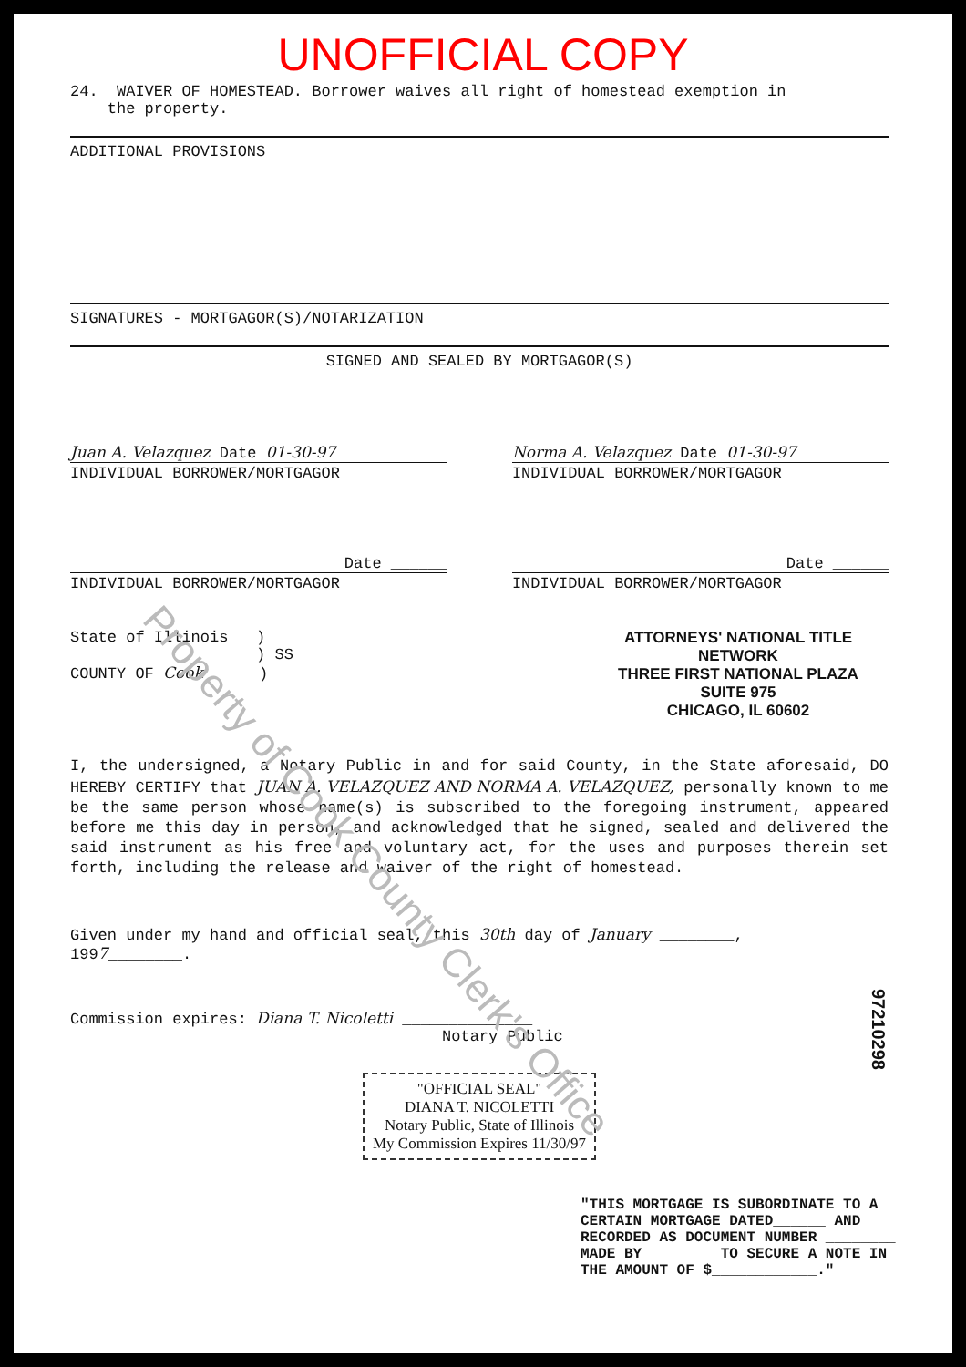UNOFFICIAL COPY
24. WAIVER OF HOMESTEAD. Borrower waives all right of homestead exemption in
the property.
ADDITIONAL PROVISIONS
SIGNATURES - MORTGAGOR(S)/NOTARIZATION
SIGNED AND SEALED BY MORTGAGOR(S)
Juan A. Velazquez Date 01-30-97
Norma A. Velazquez Date 01-30-97
INDIVIDUAL BORROWER/MORTGAGOR INDIVIDUAL BORROWER/MORTGAGOR
Date ______ Date ______
INDIVIDUAL BORROWER/MORTGAGOR INDIVIDUAL BORROWER/MORTGAGOR
State of Illinois )
) SS
COUNTY OF Cook )
ATTORNEYS' NATIONAL TITLE NETWORK
THREE FIRST NATIONAL PLAZA
SUITE 975
CHICAGO, IL 60602
I, the undersigned, a Notary Public in and for said County, in the State aforesaid, DO HEREBY CERTIFY that JUAN A. VELAZQUEZ AND NORMA A. VELAZQUEZ, personally known to me be the same person whose name(s) is subscribed to the foregoing instrument, appeared before me this day in person, and acknowledged that he signed, sealed and delivered the said instrument as his free and voluntary act, for the uses and purposes therein set forth, including the release and waiver of the right of homestead.
Given under my hand and official seal, this 30th day of January ________,
1997________.
Commission expires: Diana T. Nicoletti ______________
Notary Public
"OFFICIAL SEAL"
DIANA T. NICOLETTI
Notary Public, State of Illinois
My Commission Expires 11/30/97
"THIS MORTGAGE IS SUBORDINATE TO A CERTAIN MORTGAGE DATED______ AND RECORDED AS DOCUMENT NUMBER ________ MADE BY________ TO SECURE A NOTE IN THE AMOUNT OF $____________."
97210298
Property of Cook County Clerk's Office